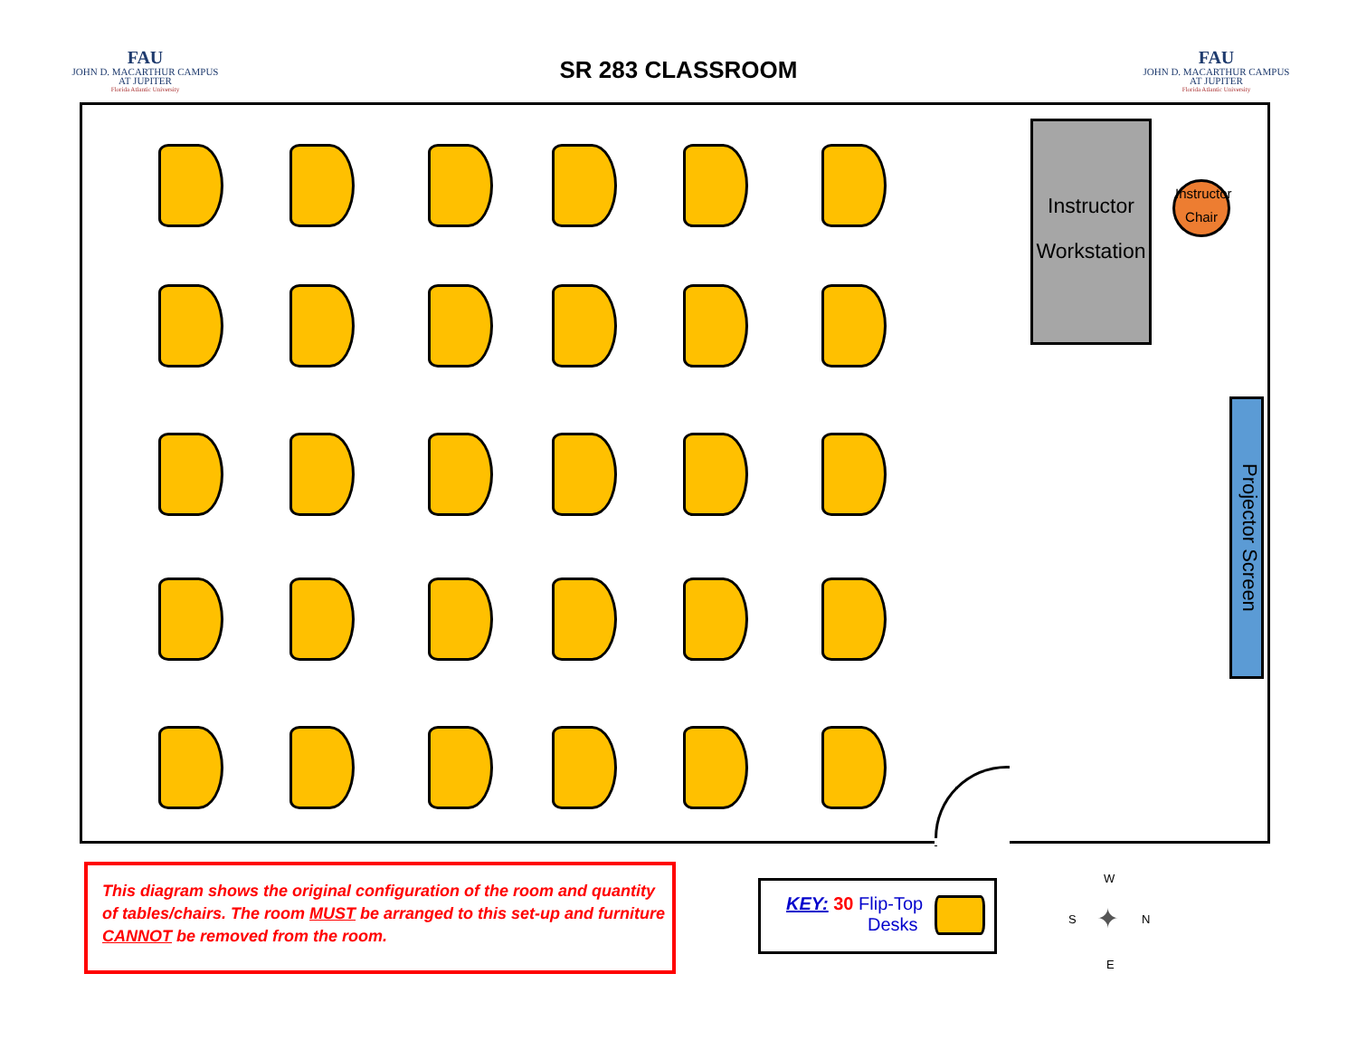FAU
JOHN D. MACARTHUR CAMPUS
AT JUPITER
Florida Atlantic University
SR 283 CLASSROOM
FAU
JOHN D. MACARTHUR CAMPUS
AT JUPITER
Florida Atlantic University
Instructor
Workstation
Instructor
Chair
Projector Screen
This diagram shows the original configuration of the room and quantity of tables/chairs. The room MUST be arranged to this set-up and furniture CANNOT be removed from the room.
KEY: 30 Flip-Top
Desks
W
S N
E
✦